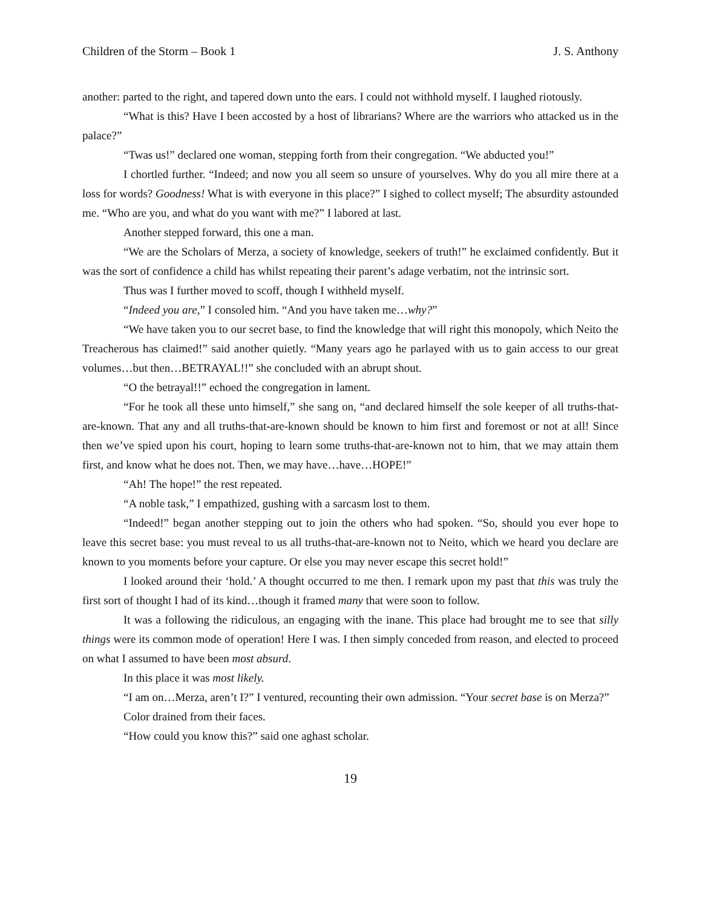Children of the Storm – Book 1 J. S. Anthony
another: parted to the right, and tapered down unto the ears. I could not withhold myself. I laughed riotously.
“What is this? Have I been accosted by a host of librarians? Where are the warriors who attacked us in the palace?”
“Twas us!” declared one woman, stepping forth from their congregation. “We abducted you!”
I chortled further. “Indeed; and now you all seem so unsure of yourselves. Why do you all mire there at a loss for words? Goodness! What is with everyone in this place?” I sighed to collect myself; The absurdity astounded me. “Who are you, and what do you want with me?” I labored at last.
Another stepped forward, this one a man.
“We are the Scholars of Merza, a society of knowledge, seekers of truth!” he exclaimed confidently. But it was the sort of confidence a child has whilst repeating their parent’s adage verbatim, not the intrinsic sort.
Thus was I further moved to scoff, though I withheld myself.
“Indeed you are,” I consoled him. “And you have taken me…why?”
“We have taken you to our secret base, to find the knowledge that will right this monopoly, which Neito the Treacherous has claimed!” said another quietly. “Many years ago he parlayed with us to gain access to our great volumes…but then…BETRAYAL!!” she concluded with an abrupt shout.
“O the betrayal!!” echoed the congregation in lament.
“For he took all these unto himself,” she sang on, “and declared himself the sole keeper of all truths-that-are-known. That any and all truths-that-are-known should be known to him first and foremost or not at all! Since then we’ve spied upon his court, hoping to learn some truths-that-are-known not to him, that we may attain them first, and know what he does not. Then, we may have…have…HOPE!”
“Ah! The hope!” the rest repeated.
“A noble task,” I empathized, gushing with a sarcasm lost to them.
“Indeed!” began another stepping out to join the others who had spoken. “So, should you ever hope to leave this secret base: you must reveal to us all truths-that-are-known not to Neito, which we heard you declare are known to you moments before your capture. Or else you may never escape this secret hold!”
I looked around their ‘hold.’ A thought occurred to me then. I remark upon my past that this was truly the first sort of thought I had of its kind…though it framed many that were soon to follow.
It was a following the ridiculous, an engaging with the inane. This place had brought me to see that silly things were its common mode of operation! Here I was. I then simply conceded from reason, and elected to proceed on what I assumed to have been most absurd.
In this place it was most likely.
“I am on…Merza, aren’t I?” I ventured, recounting their own admission. “Your secret base is on Merza?”
Color drained from their faces.
“How could you know this?” said one aghast scholar.
19